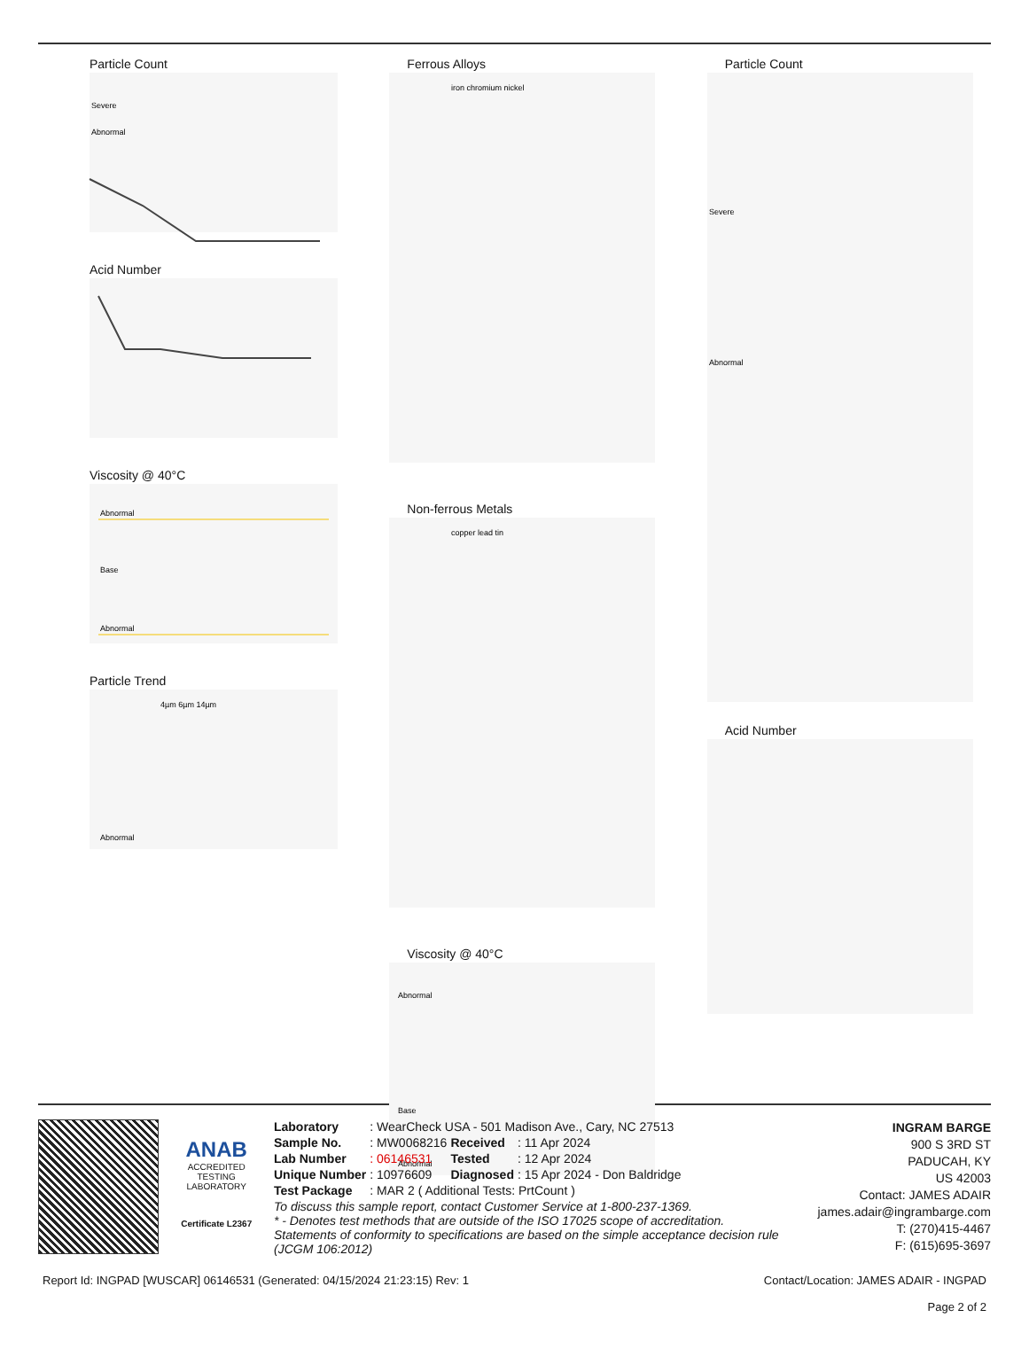Particle Count
Severe
Abnormal
Acid Number
Viscosity @ 40°C
Abnormal
Base
Abnormal
Particle Trend
Abnormal
4µm 6µm 14µm
Ferrous Alloys
iron chromium nickel
Non-ferrous Metals
copper lead tin
Viscosity @ 40°C
Abnormal
Base
Abnormal
Particle Count
Severe
Abnormal
Acid Number
ANAB
ACCREDITED
TESTING LABORATORY
Certificate L2367
| Laboratory | : WearCheck USA - 501 Madison Ave., Cary, NC 27513 | | |
| Sample No. | : MW0068216 | Received | : 11 Apr 2024 |
| Lab Number | : 06146531 | Tested | : 12 Apr 2024 |
| Unique Number | : 10976609 | Diagnosed | : 15 Apr 2024 - Don Baldridge |
| Test Package | : MAR 2 ( Additional Tests: PrtCount ) | | |
To discuss this sample report, contact Customer Service at 1-800-237-1369.
* - Denotes test methods that are outside of the ISO 17025 scope of accreditation.
Statements of conformity to specifications are based on the simple acceptance decision rule (JCGM 106:2012)
INGRAM BARGE
900 S 3RD ST
PADUCAH, KY
US 42003
Contact: JAMES ADAIR
james.adair@ingrambarge.com
T: (270)415-4467
F: (615)695-3697
Report Id: INGPAD [WUSCAR] 06146531 (Generated: 04/15/2024 21:23:15) Rev: 1 Contact/Location: JAMES ADAIR - INGPAD
Page 2 of 2